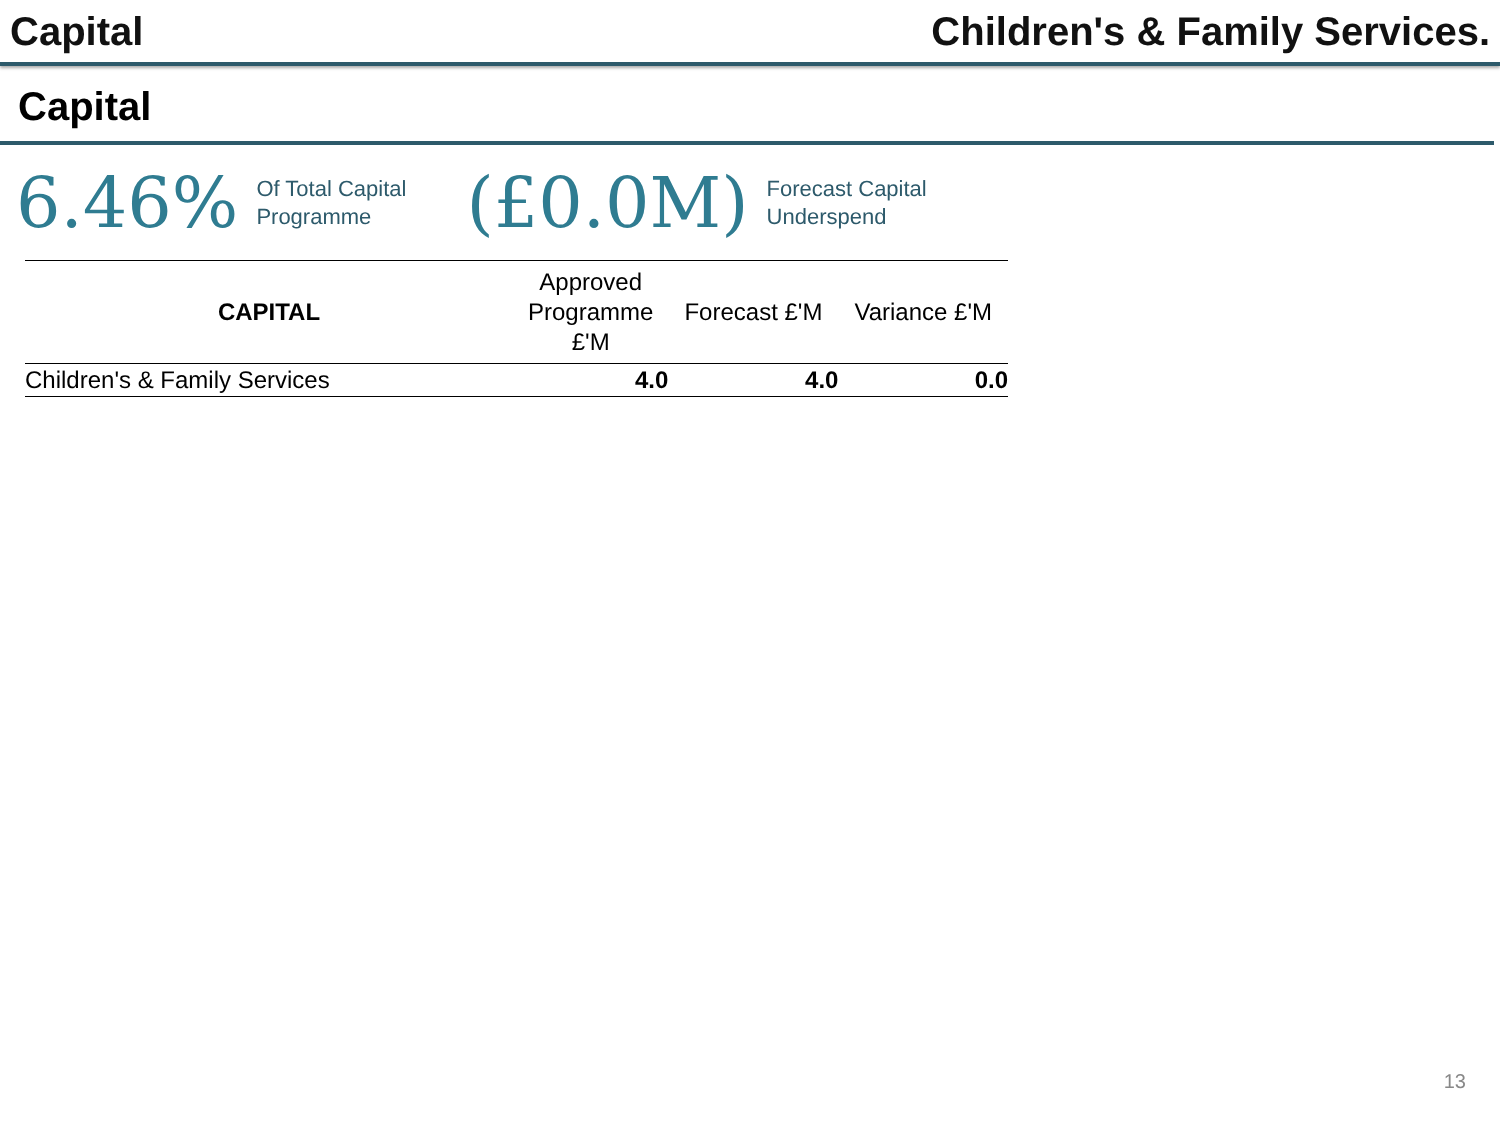Capital Children's & Family Services.
Capital
6.46% Of Total Capital
Programme (£0.0M) Forecast Capital
Underspend
| CAPITAL | Approved Programme £'M | Forecast £'M | Variance £'M |
| --- | --- | --- | --- |
| Children's & Family Services | 4.0 | 4.0 | 0.0 |
13